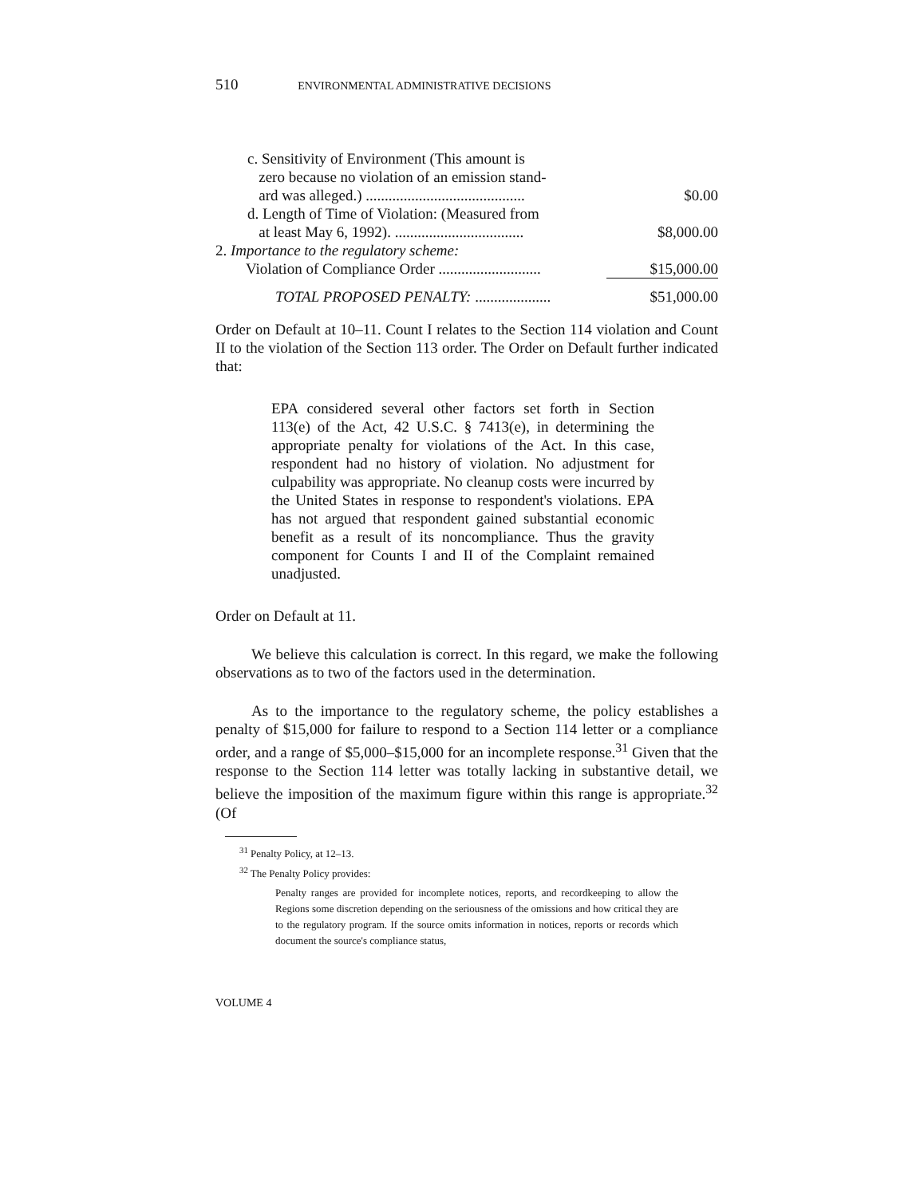510 ENVIRONMENTAL ADMINISTRATIVE DECISIONS
| c. Sensitivity of Environment (This amount is zero because no violation of an emission stand- ard was alleged.) .......................................... | $0.00 |
| d. Length of Time of Violation: (Measured from at least May 6, 1992). .................................. | $8,000.00 |
| 2. Importance to the regulatory scheme: Violation of Compliance Order ........................... | $15,000.00 |
| TOTAL PROPOSED PENALTY: .................... | $51,000.00 |
Order on Default at 10–11. Count I relates to the Section 114 violation and Count II to the violation of the Section 113 order. The Order on Default further indicated that:
EPA considered several other factors set forth in Section 113(e) of the Act, 42 U.S.C. § 7413(e), in determining the appropriate penalty for violations of the Act. In this case, respondent had no history of violation. No adjustment for culpability was appropriate. No cleanup costs were incurred by the United States in response to respondent's violations. EPA has not argued that respondent gained substantial economic benefit as a result of its noncompliance. Thus the gravity component for Counts I and II of the Complaint remained unadjusted.
Order on Default at 11.
We believe this calculation is correct. In this regard, we make the following observations as to two of the factors used in the determination.
As to the importance to the regulatory scheme, the policy establishes a penalty of $15,000 for failure to respond to a Section 114 letter or a compliance order, and a range of $5,000–$15,000 for an incomplete response.<sup>31</sup> Given that the response to the Section 114 letter was totally lacking in substantive detail, we believe the imposition of the maximum figure within this range is appropriate.<sup>32</sup> (Of
<sup>31</sup> Penalty Policy, at 12–13.
<sup>32</sup> The Penalty Policy provides:
Penalty ranges are provided for incomplete notices, reports, and recordkeeping to allow the Regions some discretion depending on the seriousness of the omissions and how critical they are to the regulatory program. If the source omits information in notices, reports or records which document the source's compliance status,
VOLUME 4